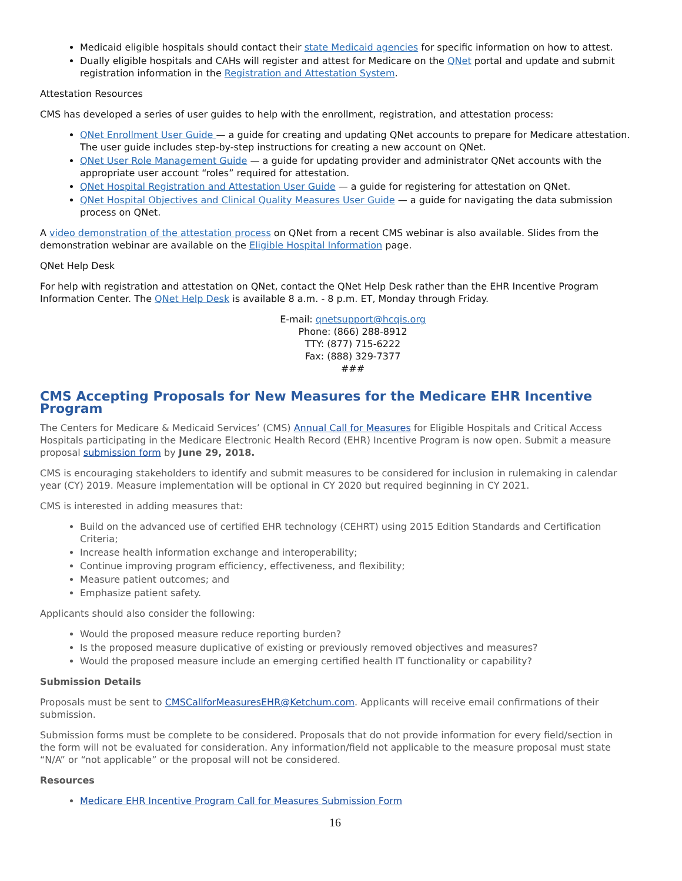Medicaid eligible hospitals should contact their state Medicaid agencies for specific information on how to attest.
Dually eligible hospitals and CAHs will register and attest for Medicare on the QNet portal and update and submit registration information in the Registration and Attestation System.
Attestation Resources
CMS has developed a series of user guides to help with the enrollment, registration, and attestation process:
QNet Enrollment User Guide — a guide for creating and updating QNet accounts to prepare for Medicare attestation. The user guide includes step-by-step instructions for creating a new account on QNet.
QNet User Role Management Guide — a guide for updating provider and administrator QNet accounts with the appropriate user account “roles” required for attestation.
QNet Hospital Registration and Attestation User Guide — a guide for registering for attestation on QNet.
QNet Hospital Objectives and Clinical Quality Measures User Guide — a guide for navigating the data submission process on QNet.
A video demonstration of the attestation process on QNet from a recent CMS webinar is also available. Slides from the demonstration webinar are available on the Eligible Hospital Information page.
QNet Help Desk
For help with registration and attestation on QNet, contact the QNet Help Desk rather than the EHR Incentive Program Information Center. The QNet Help Desk is available 8 a.m. - 8 p.m. ET, Monday through Friday.
E-mail: qnetsupport@hcqis.org
Phone: (866) 288-8912
TTY: (877) 715-6222
Fax: (888) 329-7377
###
CMS Accepting Proposals for New Measures for the Medicare EHR Incentive Program
The Centers for Medicare & Medicaid Services’ (CMS) Annual Call for Measures for Eligible Hospitals and Critical Access Hospitals participating in the Medicare Electronic Health Record (EHR) Incentive Program is now open. Submit a measure proposal submission form by June 29, 2018.
CMS is encouraging stakeholders to identify and submit measures to be considered for inclusion in rulemaking in calendar year (CY) 2019. Measure implementation will be optional in CY 2020 but required beginning in CY 2021.
CMS is interested in adding measures that:
Build on the advanced use of certified EHR technology (CEHRT) using 2015 Edition Standards and Certification Criteria;
Increase health information exchange and interoperability;
Continue improving program efficiency, effectiveness, and flexibility;
Measure patient outcomes; and
Emphasize patient safety.
Applicants should also consider the following:
Would the proposed measure reduce reporting burden?
Is the proposed measure duplicative of existing or previously removed objectives and measures?
Would the proposed measure include an emerging certified health IT functionality or capability?
Submission Details
Proposals must be sent to CMSCallforMeasuresEHR@Ketchum.com. Applicants will receive email confirmations of their submission.
Submission forms must be complete to be considered. Proposals that do not provide information for every field/section in the form will not be evaluated for consideration. Any information/field not applicable to the measure proposal must state “N/A” or “not applicable” or the proposal will not be considered.
Resources
Medicare EHR Incentive Program Call for Measures Submission Form
16